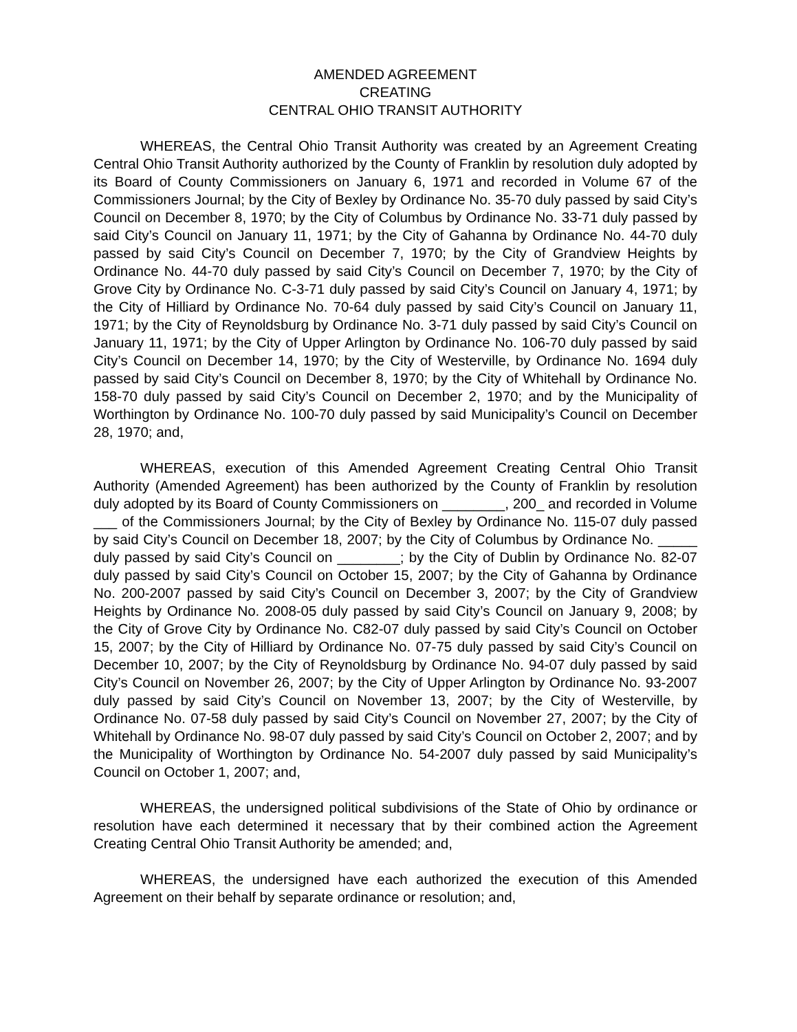AMENDED AGREEMENT
CREATING
CENTRAL OHIO TRANSIT AUTHORITY
WHEREAS, the Central Ohio Transit Authority was created by an Agreement Creating Central Ohio Transit Authority authorized by the County of Franklin by resolution duly adopted by its Board of County Commissioners on January 6, 1971 and recorded in Volume 67 of the Commissioners Journal; by the City of Bexley by Ordinance No. 35-70 duly passed by said City’s Council on December 8, 1970; by the City of Columbus by Ordinance No. 33-71 duly passed by said City’s Council on January 11, 1971; by the City of Gahanna by Ordinance No. 44-70 duly passed by said City’s Council on December 7, 1970; by the City of Grandview Heights by Ordinance No. 44-70 duly passed by said City’s Council on December 7, 1970; by the City of Grove City by Ordinance No. C-3-71 duly passed by said City’s Council on January 4, 1971; by the City of Hilliard by Ordinance No. 70-64 duly passed by said City’s Council on January 11, 1971; by the City of Reynoldsburg by Ordinance No. 3-71 duly passed by said City’s Council on January 11, 1971; by the City of Upper Arlington by Ordinance No. 106-70 duly passed by said City’s Council on December 14, 1970; by the City of Westerville, by Ordinance No. 1694 duly passed by said City’s Council on December 8, 1970; by the City of Whitehall by Ordinance No. 158-70 duly passed by said City’s Council on December 2, 1970; and by the Municipality of Worthington by Ordinance No. 100-70 duly passed by said Municipality’s Council on December 28, 1970; and,
WHEREAS, execution of this Amended Agreement Creating Central Ohio Transit Authority (Amended Agreement) has been authorized by the County of Franklin by resolution duly adopted by its Board of County Commissioners on ________, 200_ and recorded in Volume ___ of the Commissioners Journal; by the City of Bexley by Ordinance No. 115-07 duly passed by said City’s Council on December 18, 2007; by the City of Columbus by Ordinance No. _____ duly passed by said City’s Council on ________; by the City of Dublin by Ordinance No. 82-07 duly passed by said City’s Council on October 15, 2007; by the City of Gahanna by Ordinance No. 200-2007 passed by said City’s Council on December 3, 2007; by the City of Grandview Heights by Ordinance No. 2008-05 duly passed by said City’s Council on January 9, 2008; by the City of Grove City by Ordinance No. C82-07 duly passed by said City’s Council on October 15, 2007; by the City of Hilliard by Ordinance No. 07-75 duly passed by said City’s Council on December 10, 2007; by the City of Reynoldsburg by Ordinance No. 94-07 duly passed by said City’s Council on November 26, 2007; by the City of Upper Arlington by Ordinance No. 93-2007 duly passed by said City’s Council on November 13, 2007; by the City of Westerville, by Ordinance No. 07-58 duly passed by said City’s Council on November 27, 2007; by the City of Whitehall by Ordinance No. 98-07 duly passed by said City’s Council on October 2, 2007; and by the Municipality of Worthington by Ordinance No. 54-2007 duly passed by said Municipality’s Council on October 1, 2007; and,
WHEREAS, the undersigned political subdivisions of the State of Ohio by ordinance or resolution have each determined it necessary that by their combined action the Agreement Creating Central Ohio Transit Authority be amended; and,
WHEREAS, the undersigned have each authorized the execution of this Amended Agreement on their behalf by separate ordinance or resolution; and,